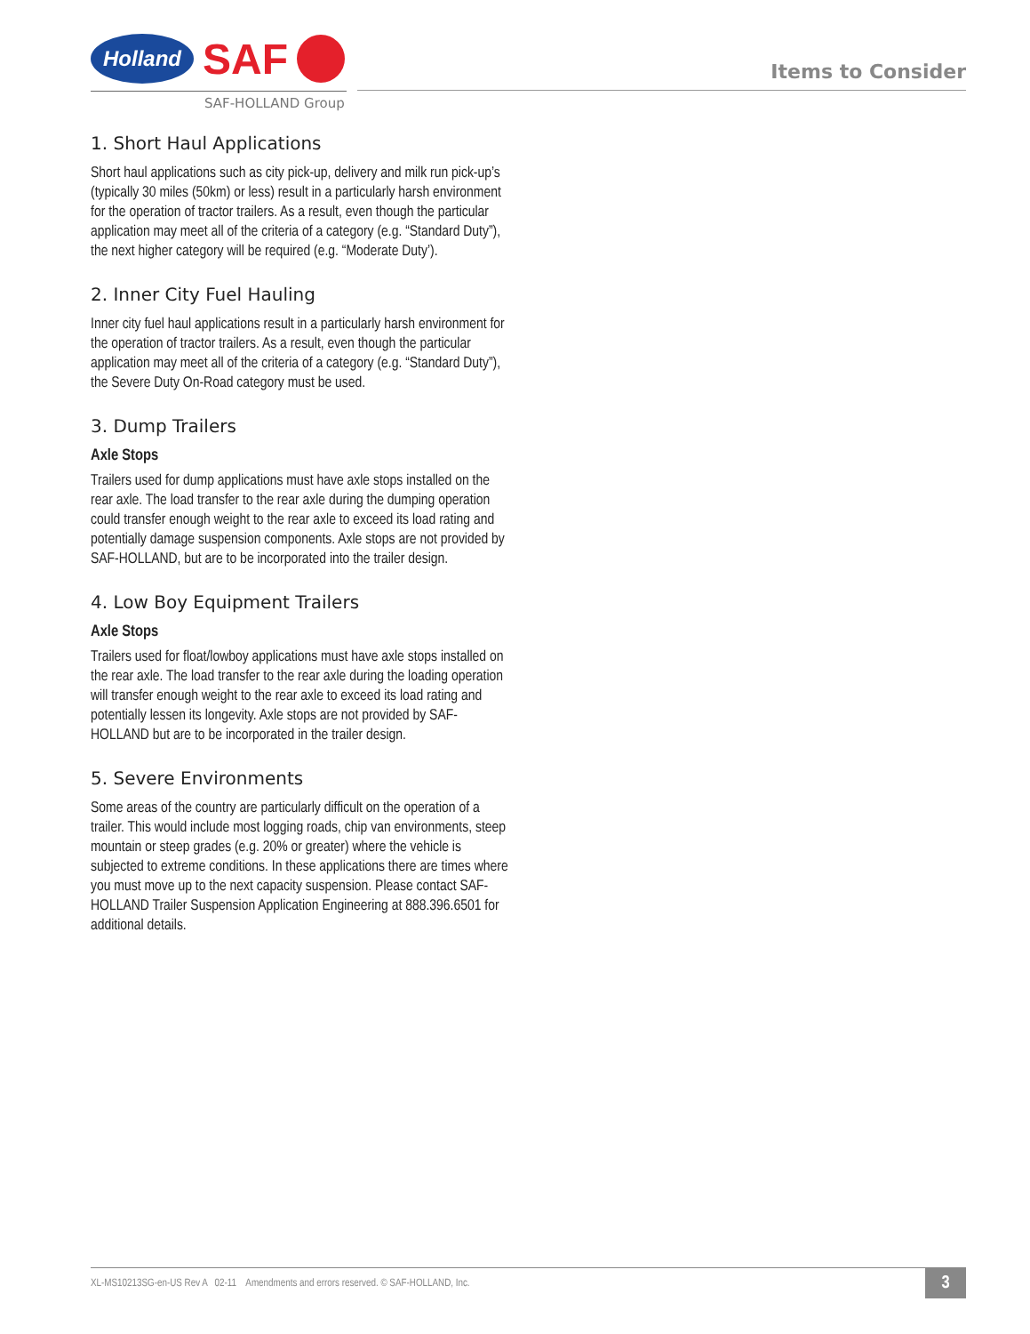Holland
SAF
SAF-HOLLAND Group
Items to Consider
1. Short Haul Applications
Short haul applications such as city pick-up, delivery and milk run pick-up’s (typically 30 miles (50km) or less) result in a particularly harsh environment for the operation of tractor trailers. As a result, even though the particular application may meet all of the criteria of a category (e.g. “Standard Duty”), the next higher category will be required (e.g. “Moderate Duty’).
2. Inner City Fuel Hauling
Inner city fuel haul applications result in a particularly harsh environment for the operation of tractor trailers. As a result, even though the particular application may meet all of the criteria of a category (e.g. “Standard Duty”), the Severe Duty On-Road category must be used.
3. Dump Trailers
Axle Stops
Trailers used for dump applications must have axle stops installed on the rear axle. The load transfer to the rear axle during the dumping operation could transfer enough weight to the rear axle to exceed its load rating and potentially damage suspension components. Axle stops are not provided by SAF-HOLLAND, but are to be incorporated into the trailer design.
4. Low Boy Equipment Trailers
Axle Stops
Trailers used for float/lowboy applications must have axle stops installed on the rear axle. The load transfer to the rear axle during the loading operation will transfer enough weight to the rear axle to exceed its load rating and potentially lessen its longevity. Axle stops are not provided by SAF-HOLLAND but are to be incorporated in the trailer design.
5. Severe Environments
Some areas of the country are particularly difficult on the operation of a trailer. This would include most logging roads, chip van environments, steep mountain or steep grades (e.g. 20% or greater) where the vehicle is subjected to extreme conditions. In these applications there are times where you must move up to the next capacity suspension. Please contact SAF-HOLLAND Trailer Suspension Application Engineering at 888.396.6501 for additional details.
XL-MS10213SG-en-US Rev A 02-11 Amendments and errors reserved. © SAF-HOLLAND, Inc. 3